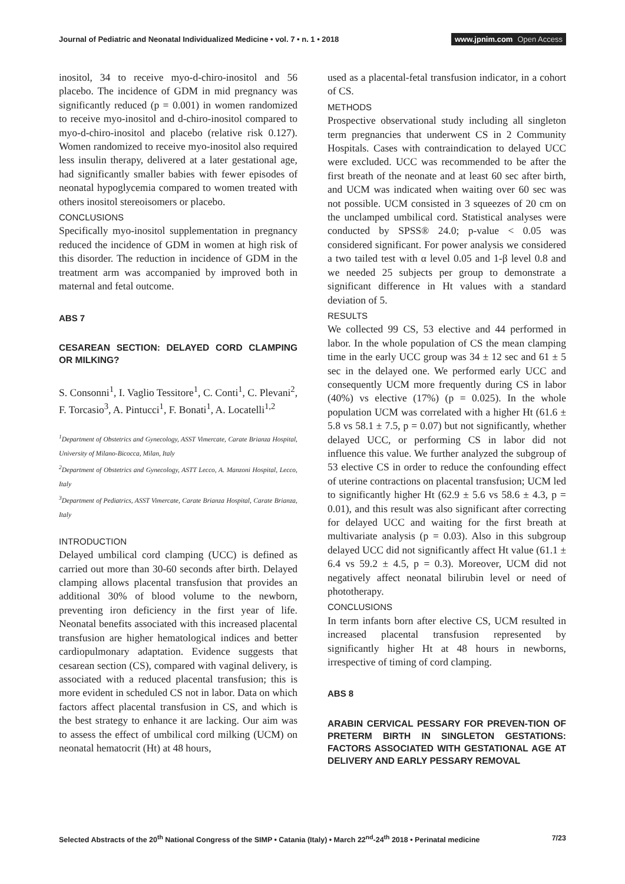Journal of Pediatric and Neonatal Individualized Medicine • vol. 7 • n. 1 • 2018
www.jpnim.com Open Access
inositol, 34 to receive myo-d-chiro-inositol and 56 placebo. The incidence of GDM in mid pregnancy was significantly reduced (p = 0.001) in women randomized to receive myo-inositol and d-chiro-inositol compared to myo-d-chiro-inositol and placebo (relative risk 0.127). Women randomized to receive myo-inositol also required less insulin therapy, delivered at a later gestational age, had significantly smaller babies with fewer episodes of neonatal hypoglycemia compared to women treated with others inositol stereoisomers or placebo.
CONCLUSIONS
Specifically myo-inositol supplementation in pregnancy reduced the incidence of GDM in women at high risk of this disorder. The reduction in incidence of GDM in the treatment arm was accompanied by improved both in maternal and fetal outcome.
ABS 7
CESAREAN SECTION: DELAYED CORD CLAMPING OR MILKING?
S. Consonni<sup>1</sup>, I. Vaglio Tessitore<sup>1</sup>, C. Conti<sup>1</sup>, C. Plevani<sup>2</sup>, F. Torcasio<sup>3</sup>, A. Pintucci<sup>1</sup>, F. Bonati<sup>1</sup>, A. Locatelli<sup>1,2</sup>
<sup>1</sup> Department of Obstetrics and Gynecology, ASST Vimercate, Carate Brianza Hospital, University of Milano-Bicocca, Milan, Italy
<sup>2</sup> Department of Obstetrics and Gynecology, ASTT Lecco, A. Manzoni Hospital, Lecco, Italy
<sup>3</sup> Department of Pediatrics, ASST Vimercate, Carate Brianza Hospital, Carate Brianza, Italy
INTRODUCTION
Delayed umbilical cord clamping (UCC) is defined as carried out more than 30-60 seconds after birth. Delayed clamping allows placental transfusion that provides an additional 30% of blood volume to the newborn, preventing iron deficiency in the first year of life. Neonatal benefits associated with this increased placental transfusion are higher hematological indices and better cardiopulmonary adaptation. Evidence suggests that cesarean section (CS), compared with vaginal delivery, is associated with a reduced placental transfusion; this is more evident in scheduled CS not in labor. Data on which factors affect placental transfusion in CS, and which is the best strategy to enhance it are lacking. Our aim was to assess the effect of umbilical cord milking (UCM) on neonatal hematocrit (Ht) at 48 hours,
used as a placental-fetal transfusion indicator, in a cohort of CS.
METHODS
Prospective observational study including all singleton term pregnancies that underwent CS in 2 Community Hospitals. Cases with contraindication to delayed UCC were excluded. UCC was recommended to be after the first breath of the neonate and at least 60 sec after birth, and UCM was indicated when waiting over 60 sec was not possible. UCM consisted in 3 squeezes of 20 cm on the unclamped umbilical cord. Statistical analyses were conducted by SPSS® 24.0; p-value < 0.05 was considered significant. For power analysis we considered a two tailed test with α level 0.05 and 1-β level 0.8 and we needed 25 subjects per group to demonstrate a significant difference in Ht values with a standard deviation of 5.
RESULTS
We collected 99 CS, 53 elective and 44 performed in labor. In the whole population of CS the mean clamping time in the early UCC group was 34 ± 12 sec and 61 ± 5 sec in the delayed one. We performed early UCC and consequently UCM more frequently during CS in labor (40%) vs elective (17%) (p = 0.025). In the whole population UCM was correlated with a higher Ht (61.6 ± 5.8 vs 58.1 ± 7.5, p = 0.07) but not significantly, whether delayed UCC, or performing CS in labor did not influence this value. We further analyzed the subgroup of 53 elective CS in order to reduce the confounding effect of uterine contractions on placental transfusion; UCM led to significantly higher Ht (62.9 ± 5.6 vs 58.6 ± 4.3, p = 0.01), and this result was also significant after correcting for delayed UCC and waiting for the first breath at multivariate analysis (p = 0.03). Also in this subgroup delayed UCC did not significantly affect Ht value (61.1 ± 6.4 vs 59.2 ± 4.5, p = 0.3). Moreover, UCM did not negatively affect neonatal bilirubin level or need of phototherapy.
CONCLUSIONS
In term infants born after elective CS, UCM resulted in increased placental transfusion represented by significantly higher Ht at 48 hours in newborns, irrespective of timing of cord clamping.
ABS 8
ARABIN CERVICAL PESSARY FOR PREVEN-TION OF PRETERM BIRTH IN SINGLETON GESTATIONS: FACTORS ASSOCIATED WITH GESTATIONAL AGE AT DELIVERY AND EARLY PESSARY REMOVAL
Selected Abstracts of the 20<sup>th</sup> National Congress of the SIMP • Catania (Italy) • March 22<sup>nd</sup>-24<sup>th</sup> 2018 • Perinatal medicine
7/23